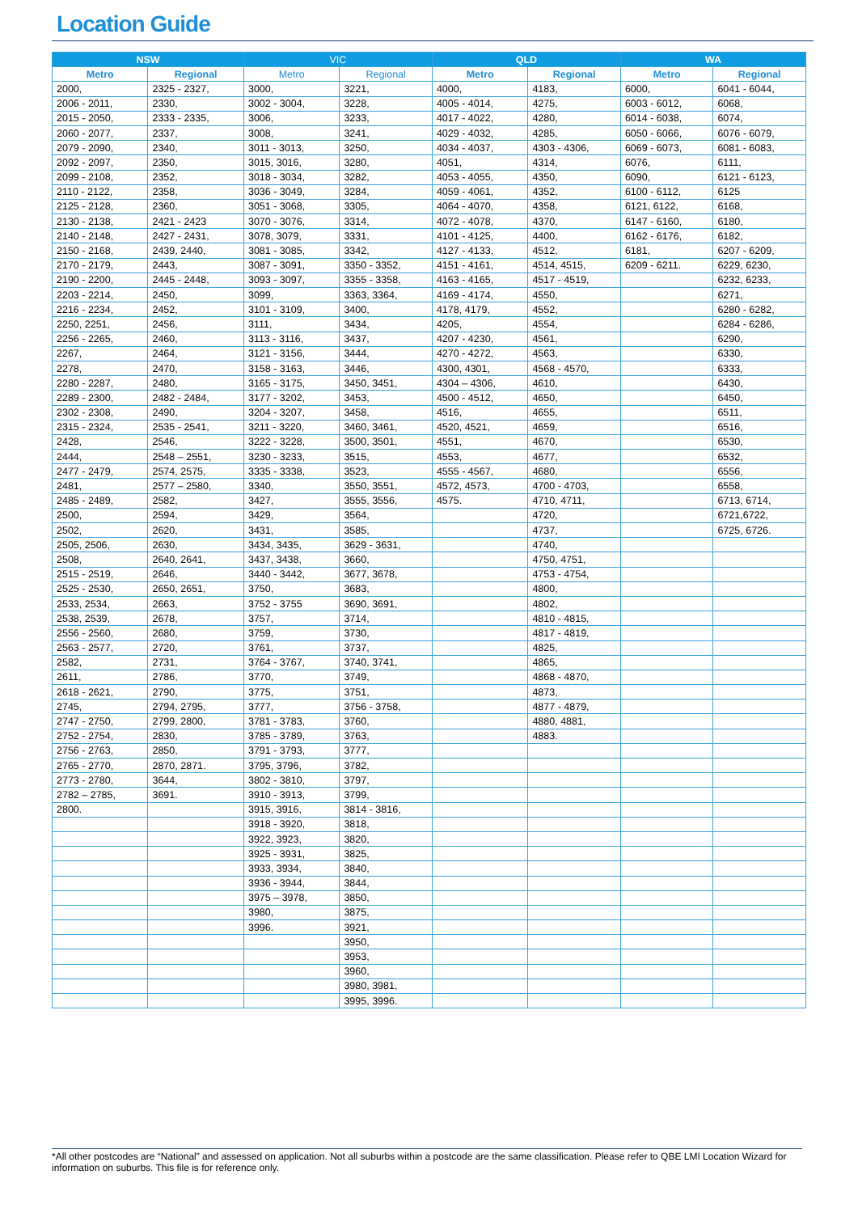Location Guide
| NSW | | VIC | | QLD | | WA | |
| --- | --- | --- | --- | --- | --- | --- | --- |
| Metro | Regional | Metro | Regional | Metro | Regional | Metro | Regional |
| 2000, | 2325 - 2327, | 3000, | 3221, | 4000, | 4183, | 6000, | 6041 - 6044, |
| 2006 - 2011, | 2330, | 3002 - 3004, | 3228, | 4005 - 4014, | 4275, | 6003 - 6012, | 6068, |
| 2015 - 2050, | 2333 - 2335, | 3006, | 3233, | 4017 - 4022, | 4280, | 6014 - 6038, | 6074, |
| 2060 - 2077, | 2337, | 3008, | 3241, | 4029 - 4032, | 4285, | 6050 - 6066, | 6076 - 6079, |
| 2079 - 2090, | 2340, | 3011 - 3013, | 3250, | 4034 - 4037, | 4303 - 4306, | 6069 - 6073, | 6081 - 6083, |
| 2092 - 2097, | 2350, | 3015, 3016, | 3280, | 4051, | 4314, | 6076, | 6111, |
| 2099 - 2108, | 2352, | 3018 - 3034, | 3282, | 4053 - 4055, | 4350, | 6090, | 6121 - 6123, |
| 2110 - 2122, | 2358, | 3036 - 3049, | 3284, | 4059 - 4061, | 4352, | 6100 - 6112, | 6125 |
| 2125 - 2128, | 2360, | 3051 - 3068, | 3305, | 4064 - 4070, | 4358, | 6121, 6122, | 6168, |
| 2130 - 2138, | 2421 - 2423 | 3070 - 3076, | 3314, | 4072 - 4078, | 4370, | 6147 - 6160, | 6180, |
| 2140 - 2148, | 2427 - 2431, | 3078, 3079, | 3331, | 4101 - 4125, | 4400, | 6162 - 6176, | 6182, |
| 2150 - 2168, | 2439, 2440, | 3081 - 3085, | 3342, | 4127 - 4133, | 4512, | 6181, | 6207 - 6209, |
| 2170 - 2179, | 2443, | 3087 - 3091, | 3350 - 3352, | 4151 - 4161, | 4514, 4515, | 6209 - 6211. | 6229, 6230, |
| 2190 - 2200, | 2445 - 2448, | 3093 - 3097, | 3355 - 3358, | 4163 - 4165, | 4517 - 4519, | | 6232, 6233, |
| 2203 - 2214, | 2450, | 3099, | 3363, 3364, | 4169 - 4174, | 4550, | | 6271, |
| 2216 - 2234, | 2452, | 3101 - 3109, | 3400, | 4178, 4179, | 4552, | | 6280 - 6282, |
| 2250, 2251, | 2456, | 3111, | 3434, | 4205, | 4554, | | 6284 - 6286, |
| 2256 - 2265, | 2460, | 3113 - 3116, | 3437, | 4207 - 4230, | 4561, | | 6290, |
| 2267, | 2464, | 3121 - 3156, | 3444, | 4270 - 4272, | 4563, | | 6330, |
| 2278, | 2470, | 3158 - 3163, | 3446, | 4300, 4301, | 4568 - 4570, | | 6333, |
| 2280 - 2287, | 2480, | 3165 - 3175, | 3450, 3451, | 4304 – 4306, | 4610, | | 6430, |
| 2289 - 2300, | 2482 - 2484, | 3177 - 3202, | 3453, | 4500 - 4512, | 4650, | | 6450, |
| 2302 - 2308, | 2490, | 3204 - 3207, | 3458, | 4516, | 4655, | | 6511, |
| 2315 - 2324, | 2535 - 2541, | 3211 - 3220, | 3460, 3461, | 4520, 4521, | 4659, | | 6516, |
| 2428, | 2546, | 3222 - 3228, | 3500, 3501, | 4551, | 4670, | | 6530, |
| 2444, | 2548 – 2551, | 3230 - 3233, | 3515, | 4553, | 4677, | | 6532, |
| 2477 - 2479, | 2574, 2575, | 3335 - 3338, | 3523, | 4555 - 4567, | 4680, | | 6556, |
| 2481, | 2577 – 2580, | 3340, | 3550, 3551, | 4572, 4573, | 4700 - 4703, | | 6558, |
| 2485 - 2489, | 2582, | 3427, | 3555, 3556, | 4575. | 4710, 4711, | | 6713, 6714, |
| 2500, | 2594, | 3429, | 3564, | | 4720, | | 6721,6722, |
| 2502, | 2620, | 3431, | 3585, | | 4737, | | 6725, 6726. |
| 2505, 2506, | 2630, | 3434, 3435, | 3629 - 3631, | | 4740, | | |
| 2508, | 2640, 2641, | 3437, 3438, | 3660, | | 4750, 4751, | | |
| 2515 - 2519, | 2646, | 3440 - 3442, | 3677, 3678, | | 4753 - 4754, | | |
| 2525 - 2530, | 2650, 2651, | 3750, | 3683, | | 4800, | | |
| 2533, 2534, | 2663, | 3752 - 3755 | 3690, 3691, | | 4802, | | |
| 2538, 2539, | 2678, | 3757, | 3714, | | 4810 - 4815, | | |
| 2556 - 2560, | 2680, | 3759, | 3730, | | 4817 - 4819, | | |
| 2563 - 2577, | 2720, | 3761, | 3737, | | 4825, | | |
| 2582, | 2731, | 3764 - 3767, | 3740, 3741, | | 4865, | | |
| 2611, | 2786, | 3770, | 3749, | | 4868 - 4870, | | |
| 2618 - 2621, | 2790, | 3775, | 3751, | | 4873, | | |
| 2745, | 2794, 2795, | 3777, | 3756 - 3758, | | 4877 - 4879, | | |
| 2747 - 2750, | 2799, 2800, | 3781 - 3783, | 3760, | | 4880, 4881, | | |
| 2752 - 2754, | 2830, | 3785 - 3789, | 3763, | | 4883. | | |
| 2756 - 2763, | 2850, | 3791 - 3793, | 3777, | | | | |
| 2765 - 2770, | 2870, 2871. | 3795, 3796, | 3782, | | | | |
| 2773 - 2780, | 3644, | 3802 - 3810, | 3797, | | | | |
| 2782 – 2785, | 3691. | 3910 - 3913, | 3799, | | | | |
| 2800. | | 3915, 3916, | 3814 - 3816, | | | | |
| | | 3918 - 3920, | 3818, | | | | |
| | | 3922, 3923, | 3820, | | | | |
| | | 3925 - 3931, | 3825, | | | | |
| | | 3933, 3934, | 3840, | | | | |
| | | 3936 - 3944, | 3844, | | | | |
| | | 3975 – 3978, | 3850, | | | | |
| | | 3980, | 3875, | | | | |
| | | 3996. | 3921, | | | | |
| | | | 3950, | | | | |
| | | | 3953, | | | | |
| | | | 3960, | | | | |
| | | | 3980, 3981, | | | | |
| | | | 3995, 3996. | | | | |
*All other postcodes are “National” and assessed on application. Not all suburbs within a postcode are the same classification. Please refer to QBE LMI Location Wizard for information on suburbs. This file is for reference only.